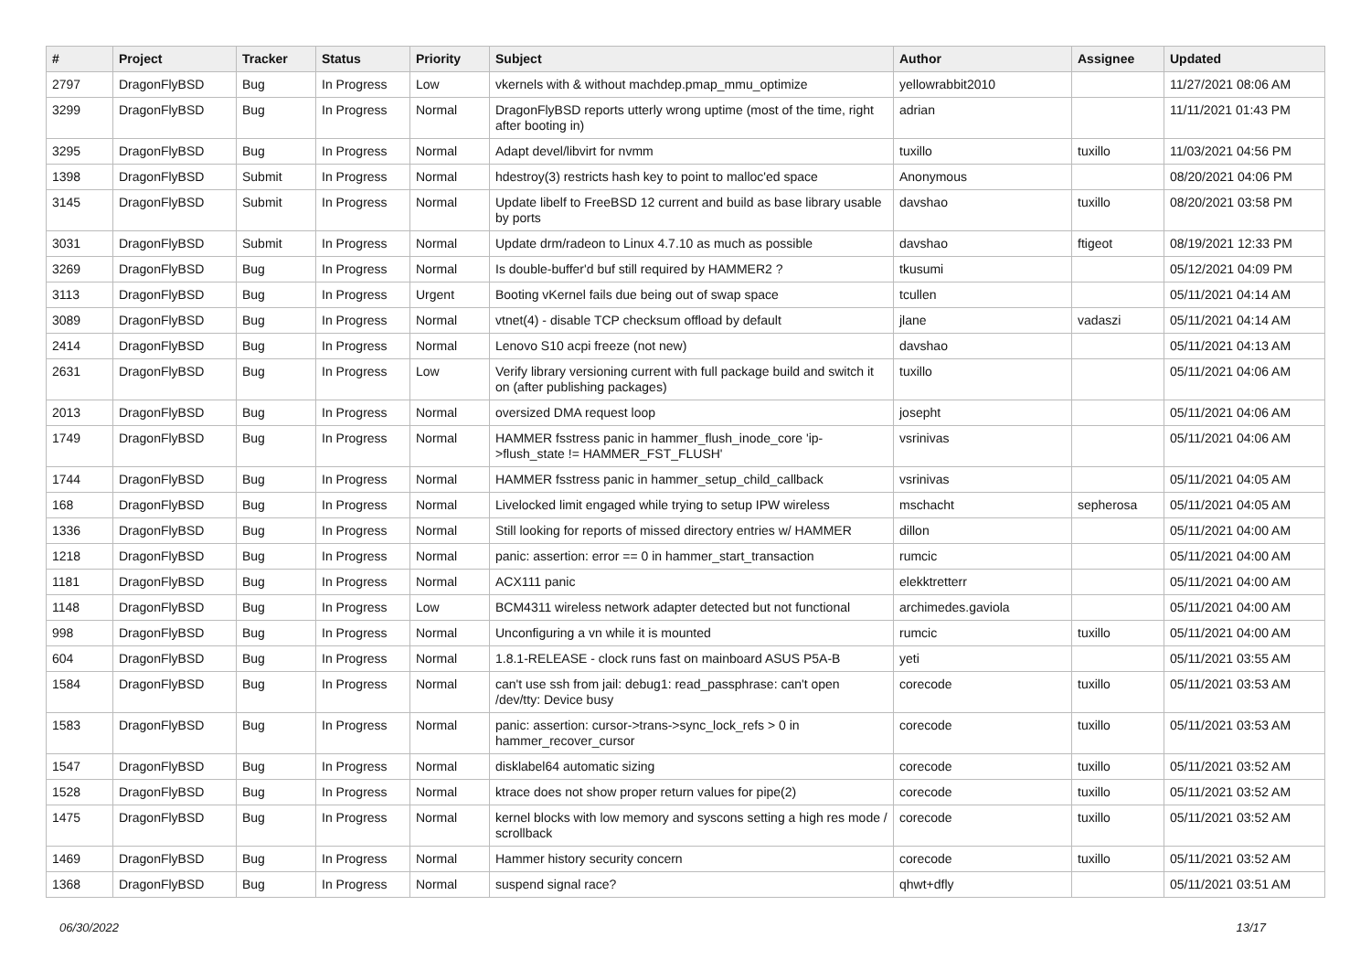| # | Project | Tracker | Status | Priority | Subject | Author | Assignee | Updated |
| --- | --- | --- | --- | --- | --- | --- | --- | --- |
| 2797 | DragonFlyBSD | Bug | In Progress | Low | vkernels with & without machdep.pmap_mmu_optimize | yellowrabbit2010 | | 11/27/2021 08:06 AM |
| 3299 | DragonFlyBSD | Bug | In Progress | Normal | DragonFlyBSD reports utterly wrong uptime (most of the time, right after booting in) | adrian | | 11/11/2021 01:43 PM |
| 3295 | DragonFlyBSD | Bug | In Progress | Normal | Adapt devel/libvirt for nvmm | tuxillo | tuxillo | 11/03/2021 04:56 PM |
| 1398 | DragonFlyBSD | Submit | In Progress | Normal | hdestroy(3) restricts hash key to point to malloc'ed space | Anonymous | | 08/20/2021 04:06 PM |
| 3145 | DragonFlyBSD | Submit | In Progress | Normal | Update libelf to FreeBSD 12 current and build as base library usable by ports | davshao | tuxillo | 08/20/2021 03:58 PM |
| 3031 | DragonFlyBSD | Submit | In Progress | Normal | Update drm/radeon to Linux 4.7.10 as much as possible | davshao | ftigeot | 08/19/2021 12:33 PM |
| 3269 | DragonFlyBSD | Bug | In Progress | Normal | Is double-buffer'd buf still required by HAMMER2 ? | tkusumi | | 05/12/2021 04:09 PM |
| 3113 | DragonFlyBSD | Bug | In Progress | Urgent | Booting vKernel fails due being out of swap space | tcullen | | 05/11/2021 04:14 AM |
| 3089 | DragonFlyBSD | Bug | In Progress | Normal | vtnet(4) - disable TCP checksum offload by default | jlane | vadaszi | 05/11/2021 04:14 AM |
| 2414 | DragonFlyBSD | Bug | In Progress | Normal | Lenovo S10 acpi freeze (not new) | davshao | | 05/11/2021 04:13 AM |
| 2631 | DragonFlyBSD | Bug | In Progress | Low | Verify library versioning current with full package build and switch it on (after publishing packages) | tuxillo | | 05/11/2021 04:06 AM |
| 2013 | DragonFlyBSD | Bug | In Progress | Normal | oversized DMA request loop | josepht | | 05/11/2021 04:06 AM |
| 1749 | DragonFlyBSD | Bug | In Progress | Normal | HAMMER fsstress panic in hammer_flush_inode_core 'ip->flush_state != HAMMER_FST_FLUSH' | vsrinivas | | 05/11/2021 04:06 AM |
| 1744 | DragonFlyBSD | Bug | In Progress | Normal | HAMMER fsstress panic in hammer_setup_child_callback | vsrinivas | | 05/11/2021 04:05 AM |
| 168 | DragonFlyBSD | Bug | In Progress | Normal | Livelocked limit engaged while trying to setup IPW wireless | mschacht | sepherosa | 05/11/2021 04:05 AM |
| 1336 | DragonFlyBSD | Bug | In Progress | Normal | Still looking for reports of missed directory entries w/ HAMMER | dillon | | 05/11/2021 04:00 AM |
| 1218 | DragonFlyBSD | Bug | In Progress | Normal | panic: assertion: error == 0 in hammer_start_transaction | rumcic | | 05/11/2021 04:00 AM |
| 1181 | DragonFlyBSD | Bug | In Progress | Normal | ACX111 panic | elekktretterr | | 05/11/2021 04:00 AM |
| 1148 | DragonFlyBSD | Bug | In Progress | Low | BCM4311 wireless network adapter detected but not functional | archimedes.gaviola | | 05/11/2021 04:00 AM |
| 998 | DragonFlyBSD | Bug | In Progress | Normal | Unconfiguring a vn while it is mounted | rumcic | tuxillo | 05/11/2021 04:00 AM |
| 604 | DragonFlyBSD | Bug | In Progress | Normal | 1.8.1-RELEASE - clock runs fast on mainboard ASUS P5A-B | yeti | | 05/11/2021 03:55 AM |
| 1584 | DragonFlyBSD | Bug | In Progress | Normal | can't use ssh from jail: debug1: read_passphrase: can't open /dev/tty: Device busy | corecode | tuxillo | 05/11/2021 03:53 AM |
| 1583 | DragonFlyBSD | Bug | In Progress | Normal | panic: assertion: cursor->trans->sync_lock_refs > 0 in hammer_recover_cursor | corecode | tuxillo | 05/11/2021 03:53 AM |
| 1547 | DragonFlyBSD | Bug | In Progress | Normal | disklabel64 automatic sizing | corecode | tuxillo | 05/11/2021 03:52 AM |
| 1528 | DragonFlyBSD | Bug | In Progress | Normal | ktrace does not show proper return values for pipe(2) | corecode | tuxillo | 05/11/2021 03:52 AM |
| 1475 | DragonFlyBSD | Bug | In Progress | Normal | kernel blocks with low memory and syscons setting a high res mode / scrollback | corecode | tuxillo | 05/11/2021 03:52 AM |
| 1469 | DragonFlyBSD | Bug | In Progress | Normal | Hammer history security concern | corecode | tuxillo | 05/11/2021 03:52 AM |
| 1368 | DragonFlyBSD | Bug | In Progress | Normal | suspend signal race? | qhwt+dfly | | 05/11/2021 03:51 AM |
06/30/2022 13/17